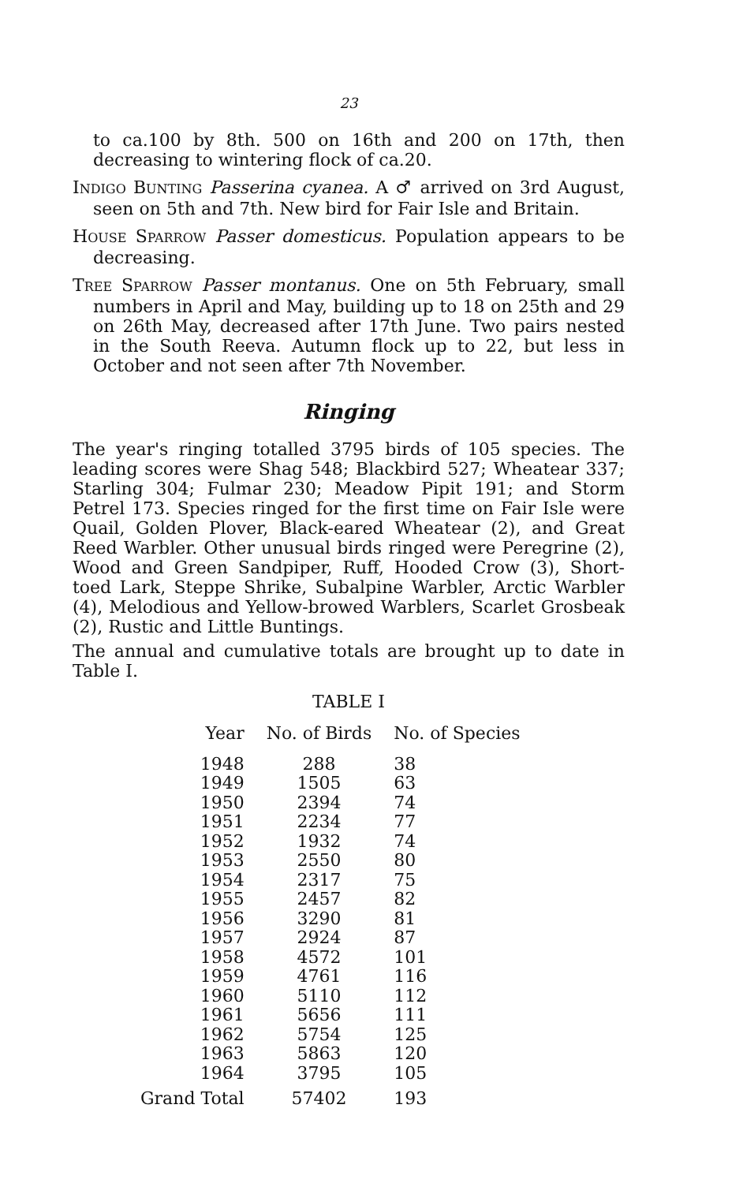23
to ca.100 by 8th. 500 on 16th and 200 on 17th, then decreasing to wintering flock of ca.20.
INDIGO BUNTING Passerina cyanea. A ♂ arrived on 3rd August, seen on 5th and 7th. New bird for Fair Isle and Britain.
HOUSE SPARROW Passer domesticus. Population appears to be decreasing.
TREE SPARROW Passer montanus. One on 5th February, small numbers in April and May, building up to 18 on 25th and 29 on 26th May, decreased after 17th June. Two pairs nested in the South Reeva. Autumn flock up to 22, but less in October and not seen after 7th November.
Ringing
The year's ringing totalled 3795 birds of 105 species. The leading scores were Shag 548; Blackbird 527; Wheatear 337; Starling 304; Fulmar 230; Meadow Pipit 191; and Storm Petrel 173. Species ringed for the first time on Fair Isle were Quail, Golden Plover, Black-eared Wheatear (2), and Great Reed Warbler. Other unusual birds ringed were Peregrine (2), Wood and Green Sandpiper, Ruff, Hooded Crow (3), Short-toed Lark, Steppe Shrike, Subalpine Warbler, Arctic Warbler (4), Melodious and Yellow-browed Warblers, Scarlet Grosbeak (2), Rustic and Little Buntings.
The annual and cumulative totals are brought up to date in Table I.
TABLE I
| Year | No. of Birds | No. of Species |
| --- | --- | --- |
| 1948 | 288 | 38 |
| 1949 | 1505 | 63 |
| 1950 | 2394 | 74 |
| 1951 | 2234 | 77 |
| 1952 | 1932 | 74 |
| 1953 | 2550 | 80 |
| 1954 | 2317 | 75 |
| 1955 | 2457 | 82 |
| 1956 | 3290 | 81 |
| 1957 | 2924 | 87 |
| 1958 | 4572 | 101 |
| 1959 | 4761 | 116 |
| 1960 | 5110 | 112 |
| 1961 | 5656 | 111 |
| 1962 | 5754 | 125 |
| 1963 | 5863 | 120 |
| 1964 | 3795 | 105 |
| Grand Total | 57402 | 193 |